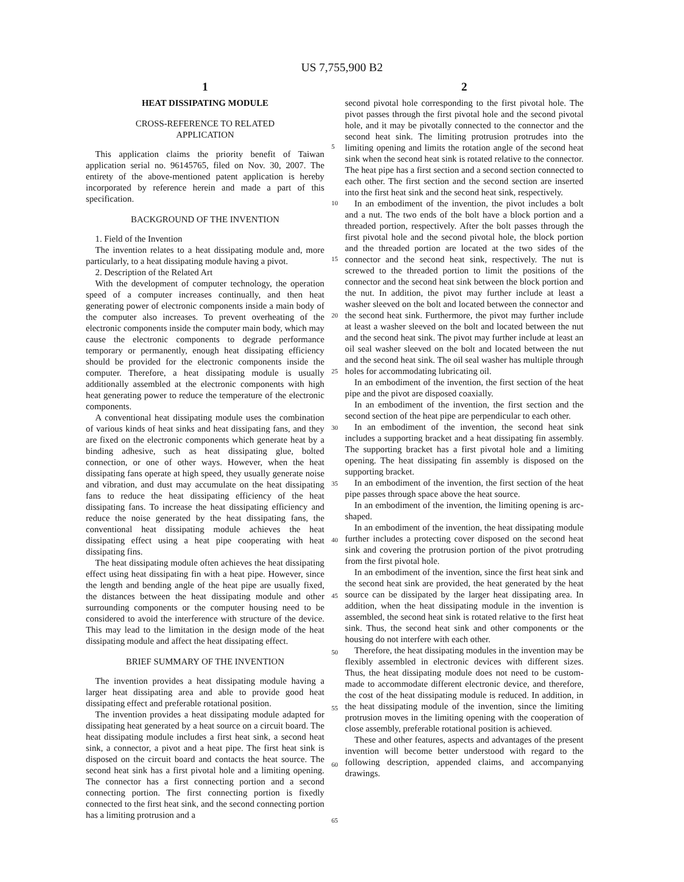US 7,755,900 B2
1
HEAT DISSIPATING MODULE
CROSS-REFERENCE TO RELATED
APPLICATION
This application claims the priority benefit of Taiwan application serial no. 96145765, filed on Nov. 30, 2007. The entirety of the above-mentioned patent application is hereby incorporated by reference herein and made a part of this specification.
BACKGROUND OF THE INVENTION
1. Field of the Invention
The invention relates to a heat dissipating module and, more particularly, to a heat dissipating module having a pivot.
2. Description of the Related Art
With the development of computer technology, the operation speed of a computer increases continually, and then heat generating power of electronic components inside a main body of the computer also increases. To prevent overheating of the electronic components inside the computer main body, which may cause the electronic components to degrade performance temporary or permanently, enough heat dissipating efficiency should be provided for the electronic components inside the computer. Therefore, a heat dissipating module is usually additionally assembled at the electronic components with high heat generating power to reduce the temperature of the electronic components.
A conventional heat dissipating module uses the combination of various kinds of heat sinks and heat dissipating fans, and they are fixed on the electronic components which generate heat by a binding adhesive, such as heat dissipating glue, bolted connection, or one of other ways. However, when the heat dissipating fans operate at high speed, they usually generate noise and vibration, and dust may accumulate on the heat dissipating fans to reduce the heat dissipating efficiency of the heat dissipating fans. To increase the heat dissipating efficiency and reduce the noise generated by the heat dissipating fans, the conventional heat dissipating module achieves the heat dissipating effect using a heat pipe cooperating with heat dissipating fins.
The heat dissipating module often achieves the heat dissipating effect using heat dissipating fin with a heat pipe. However, since the length and bending angle of the heat pipe are usually fixed, the distances between the heat dissipating module and other surrounding components or the computer housing need to be considered to avoid the interference with structure of the device. This may lead to the limitation in the design mode of the heat dissipating module and affect the heat dissipating effect.
BRIEF SUMMARY OF THE INVENTION
The invention provides a heat dissipating module having a larger heat dissipating area and able to provide good heat dissipating effect and preferable rotational position.
The invention provides a heat dissipating module adapted for dissipating heat generated by a heat source on a circuit board. The heat dissipating module includes a first heat sink, a second heat sink, a connector, a pivot and a heat pipe. The first heat sink is disposed on the circuit board and contacts the heat source. The second heat sink has a first pivotal hole and a limiting opening. The connector has a first connecting portion and a second connecting portion. The first connecting portion is fixedly connected to the first heat sink, and the second connecting portion has a limiting protrusion and a
2
second pivotal hole corresponding to the first pivotal hole. The pivot passes through the first pivotal hole and the second pivotal hole, and it may be pivotally connected to the connector and the second heat sink. The limiting protrusion protrudes into the limiting opening and limits the rotation angle of the second heat sink when the second heat sink is rotated relative to the connector. The heat pipe has a first section and a second section connected to each other. The first section and the second section are inserted into the first heat sink and the second heat sink, respectively.
In an embodiment of the invention, the pivot includes a bolt and a nut. The two ends of the bolt have a block portion and a threaded portion, respectively. After the bolt passes through the first pivotal hole and the second pivotal hole, the block portion and the threaded portion are located at the two sides of the connector and the second heat sink, respectively. The nut is screwed to the threaded portion to limit the positions of the connector and the second heat sink between the block portion and the nut. In addition, the pivot may further include at least a washer sleeved on the bolt and located between the connector and the second heat sink. Furthermore, the pivot may further include at least a washer sleeved on the bolt and located between the nut and the second heat sink. The pivot may further include at least an oil seal washer sleeved on the bolt and located between the nut and the second heat sink. The oil seal washer has multiple through holes for accommodating lubricating oil.
In an embodiment of the invention, the first section of the heat pipe and the pivot are disposed coaxially.
In an embodiment of the invention, the first section and the second section of the heat pipe are perpendicular to each other.
In an embodiment of the invention, the second heat sink includes a supporting bracket and a heat dissipating fin assembly. The supporting bracket has a first pivotal hole and a limiting opening. The heat dissipating fin assembly is disposed on the supporting bracket.
In an embodiment of the invention, the first section of the heat pipe passes through space above the heat source.
In an embodiment of the invention, the limiting opening is arc-shaped.
In an embodiment of the invention, the heat dissipating module further includes a protecting cover disposed on the second heat sink and covering the protrusion portion of the pivot protruding from the first pivotal hole.
In an embodiment of the invention, since the first heat sink and the second heat sink are provided, the heat generated by the heat source can be dissipated by the larger heat dissipating area. In addition, when the heat dissipating module in the invention is assembled, the second heat sink is rotated relative to the first heat sink. Thus, the second heat sink and other components or the housing do not interfere with each other.
Therefore, the heat dissipating modules in the invention may be flexibly assembled in electronic devices with different sizes. Thus, the heat dissipating module does not need to be custom-made to accommodate different electronic device, and therefore, the cost of the heat dissipating module is reduced. In addition, in the heat dissipating module of the invention, since the limiting protrusion moves in the limiting opening with the cooperation of close assembly, preferable rotational position is achieved.
These and other features, aspects and advantages of the present invention will become better understood with regard to the following description, appended claims, and accompanying drawings.
5
10
15
20
25
30
35
40
45
50
55
60
65